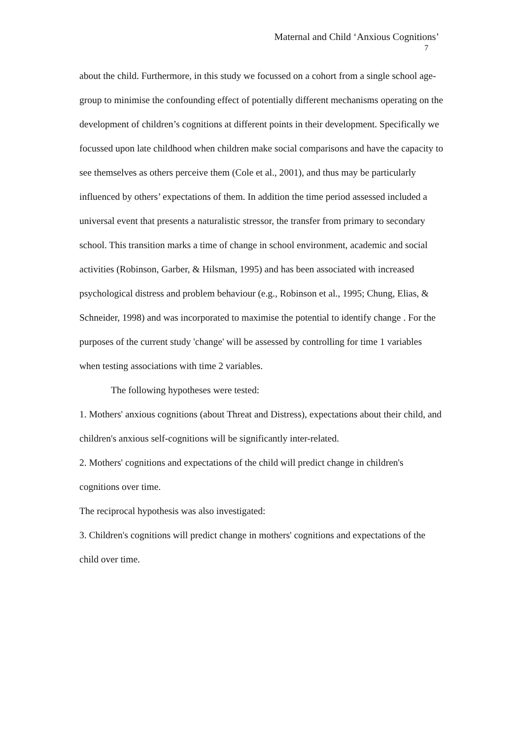Maternal and Child ‘Anxious Cognitions’
7
about the child. Furthermore, in this study we focussed on a cohort from a single school age-group to minimise the confounding effect of potentially different mechanisms operating on the development of children’s cognitions at different points in their development. Specifically we focussed upon late childhood when children make social comparisons and have the capacity to see themselves as others perceive them (Cole et al., 2001), and thus may be particularly influenced by others’ expectations of them. In addition the time period assessed included a universal event that presents a naturalistic stressor, the transfer from primary to secondary school. This transition marks a time of change in school environment, academic and social activities (Robinson, Garber, & Hilsman, 1995) and has been associated with increased psychological distress and problem behaviour (e.g., Robinson et al., 1995; Chung, Elias, & Schneider, 1998) and was incorporated to maximise the potential to identify change . For the purposes of the current study 'change' will be assessed by controlling for time 1 variables when testing associations with time 2 variables.
The following hypotheses were tested:
1. Mothers' anxious cognitions (about Threat and Distress), expectations about their child, and children's anxious self-cognitions will be significantly inter-related.
2. Mothers' cognitions and expectations of the child will predict change in children's cognitions over time.
The reciprocal hypothesis was also investigated:
3. Children's cognitions will predict change in mothers' cognitions and expectations of the child over time.